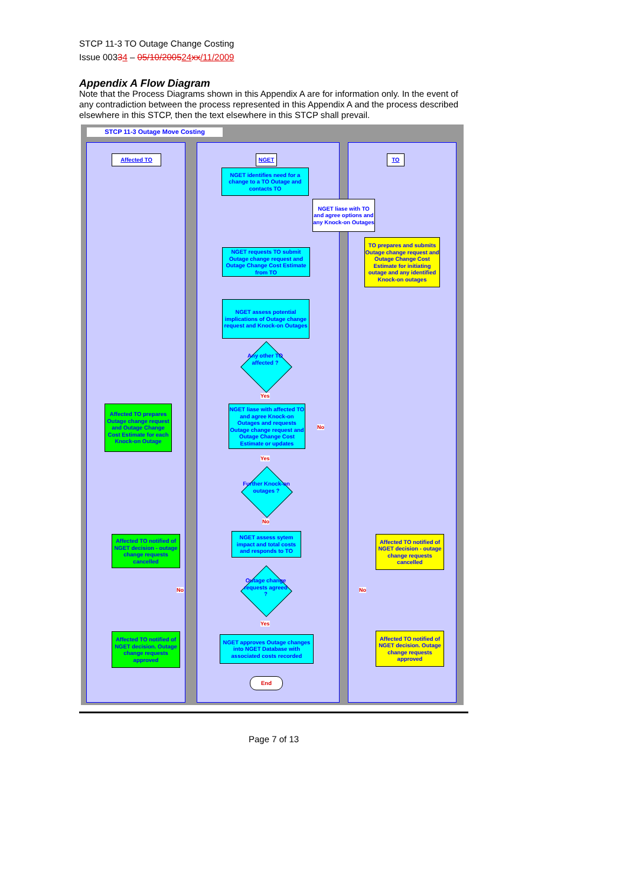STCP 11-3 TO Outage Change Costing
Issue 00334 – 05/10/200524 xx/11/2009
Appendix A Flow Diagram
Note that the Process Diagrams shown in this Appendix A are for information only. In the event of any contradiction between the process represented in this Appendix A and the process described elsewhere in this STCP, then the text elsewhere in this STCP shall prevail.
STCP 11-3 Outage Move Costing
Affected TO NGET TO
NGET identifies need for a change to a TO Outage and contacts TO
NGET liase with TO and agree options and any Knock-on Outages
NGET requests TO submit Outage change request and Outage Change Cost Estimate from TO
TO prepares and submits Outage change request and Outage Change Cost Estimate for initiating outage and any identified Knock-on outages
NGET assess potential implications of Outage change request and Knock-on Outages
Any other TO affected ?
Yes
Affected TO prepares Outage change request and Outage Change Cost Estimate for each Knock-on Outage
NGET liase with affected TO and agree Knock-on Outages and requests Outage change request and Outage Change Cost Estimate or updates
No
Yes
Further Knock-on outages ?
No
Affected TO notified of NGET decision - outage change requests cancelled
NGET assess sytem impact and total costs and responds to TO
Affected TO notified of NGET decision - outage change requests cancelled
Outage change requests agreed ?
No No
Yes
Affected TO notified of NGET decision. Outage change requests approved
NGET approves Outage changes into NGET Database with associated costs recorded
Affected TO notified of NGET decision. Outage change requests approved
End
Page 7 of 13